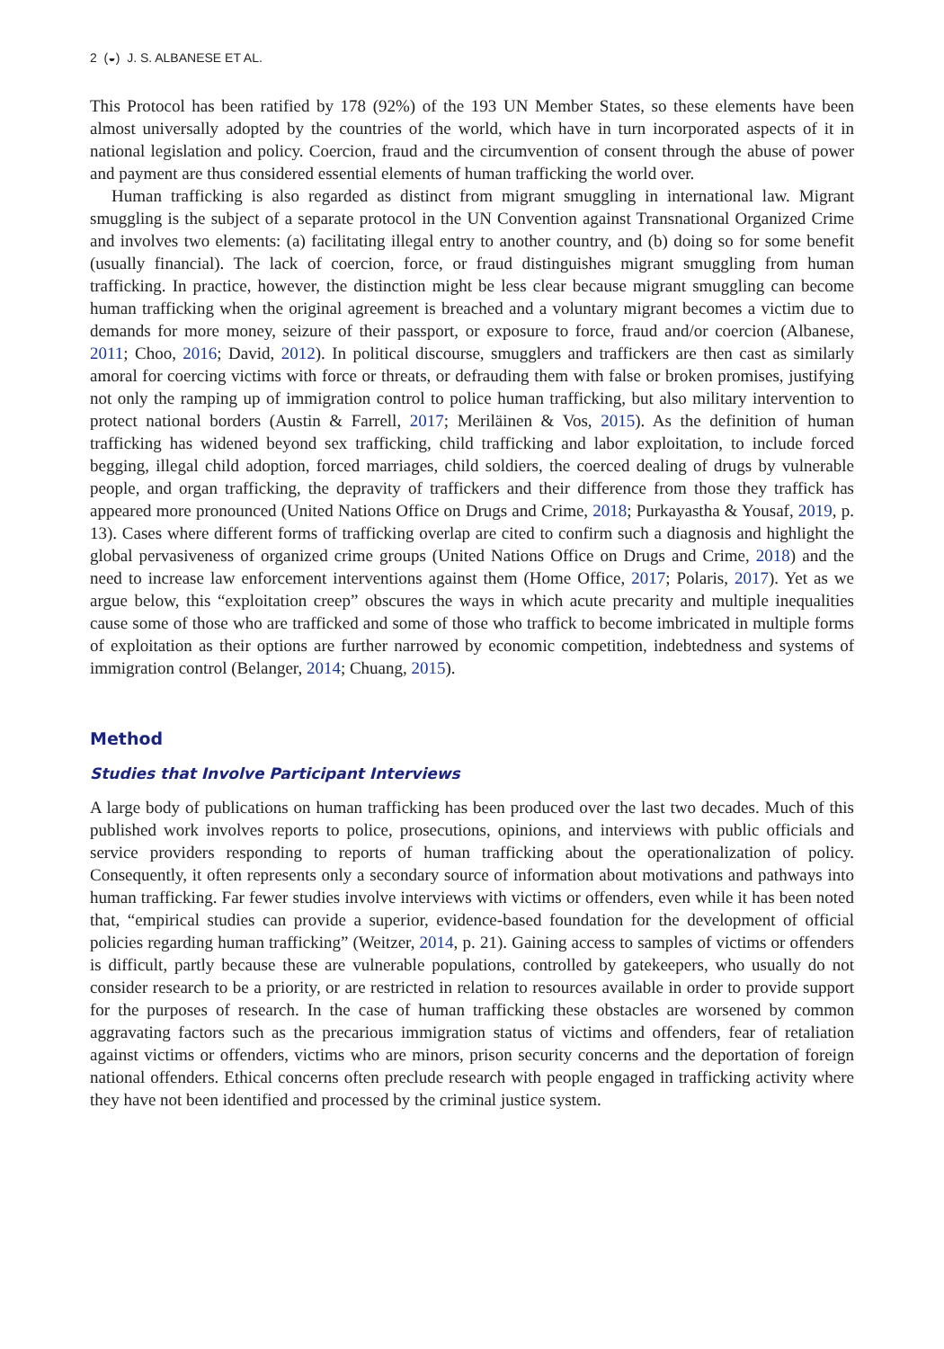2 (◒) J. S. ALBANESE ET AL.
This Protocol has been ratified by 178 (92%) of the 193 UN Member States, so these elements have been almost universally adopted by the countries of the world, which have in turn incorporated aspects of it in national legislation and policy. Coercion, fraud and the circumvention of consent through the abuse of power and payment are thus considered essential elements of human trafficking the world over.
Human trafficking is also regarded as distinct from migrant smuggling in international law. Migrant smuggling is the subject of a separate protocol in the UN Convention against Transnational Organized Crime and involves two elements: (a) facilitating illegal entry to another country, and (b) doing so for some benefit (usually financial). The lack of coercion, force, or fraud distinguishes migrant smuggling from human trafficking. In practice, however, the distinction might be less clear because migrant smuggling can become human trafficking when the original agreement is breached and a voluntary migrant becomes a victim due to demands for more money, seizure of their passport, or exposure to force, fraud and/or coercion (Albanese, 2011; Choo, 2016; David, 2012). In political discourse, smugglers and traffickers are then cast as similarly amoral for coercing victims with force or threats, or defrauding them with false or broken promises, justifying not only the ramping up of immigration control to police human trafficking, but also military intervention to protect national borders (Austin & Farrell, 2017; Meriläinen & Vos, 2015). As the definition of human trafficking has widened beyond sex trafficking, child trafficking and labor exploitation, to include forced begging, illegal child adoption, forced marriages, child soldiers, the coerced dealing of drugs by vulnerable people, and organ trafficking, the depravity of traffickers and their difference from those they traffick has appeared more pronounced (United Nations Office on Drugs and Crime, 2018; Purkayastha & Yousaf, 2019, p. 13). Cases where different forms of trafficking overlap are cited to confirm such a diagnosis and highlight the global pervasiveness of organized crime groups (United Nations Office on Drugs and Crime, 2018) and the need to increase law enforcement interventions against them (Home Office, 2017; Polaris, 2017). Yet as we argue below, this “exploitation creep” obscures the ways in which acute precarity and multiple inequalities cause some of those who are trafficked and some of those who traffick to become imbricated in multiple forms of exploitation as their options are further narrowed by economic competition, indebtedness and systems of immigration control (Belanger, 2014; Chuang, 2015).
Method
Studies that Involve Participant Interviews
A large body of publications on human trafficking has been produced over the last two decades. Much of this published work involves reports to police, prosecutions, opinions, and interviews with public officials and service providers responding to reports of human trafficking about the operationalization of policy. Consequently, it often represents only a secondary source of information about motivations and pathways into human trafficking. Far fewer studies involve interviews with victims or offenders, even while it has been noted that, “empirical studies can provide a superior, evidence-based foundation for the development of official policies regarding human trafficking” (Weitzer, 2014, p. 21). Gaining access to samples of victims or offenders is difficult, partly because these are vulnerable populations, controlled by gatekeepers, who usually do not consider research to be a priority, or are restricted in relation to resources available in order to provide support for the purposes of research. In the case of human trafficking these obstacles are worsened by common aggravating factors such as the precarious immigration status of victims and offenders, fear of retaliation against victims or offenders, victims who are minors, prison security concerns and the deportation of foreign national offenders. Ethical concerns often preclude research with people engaged in trafficking activity where they have not been identified and processed by the criminal justice system.